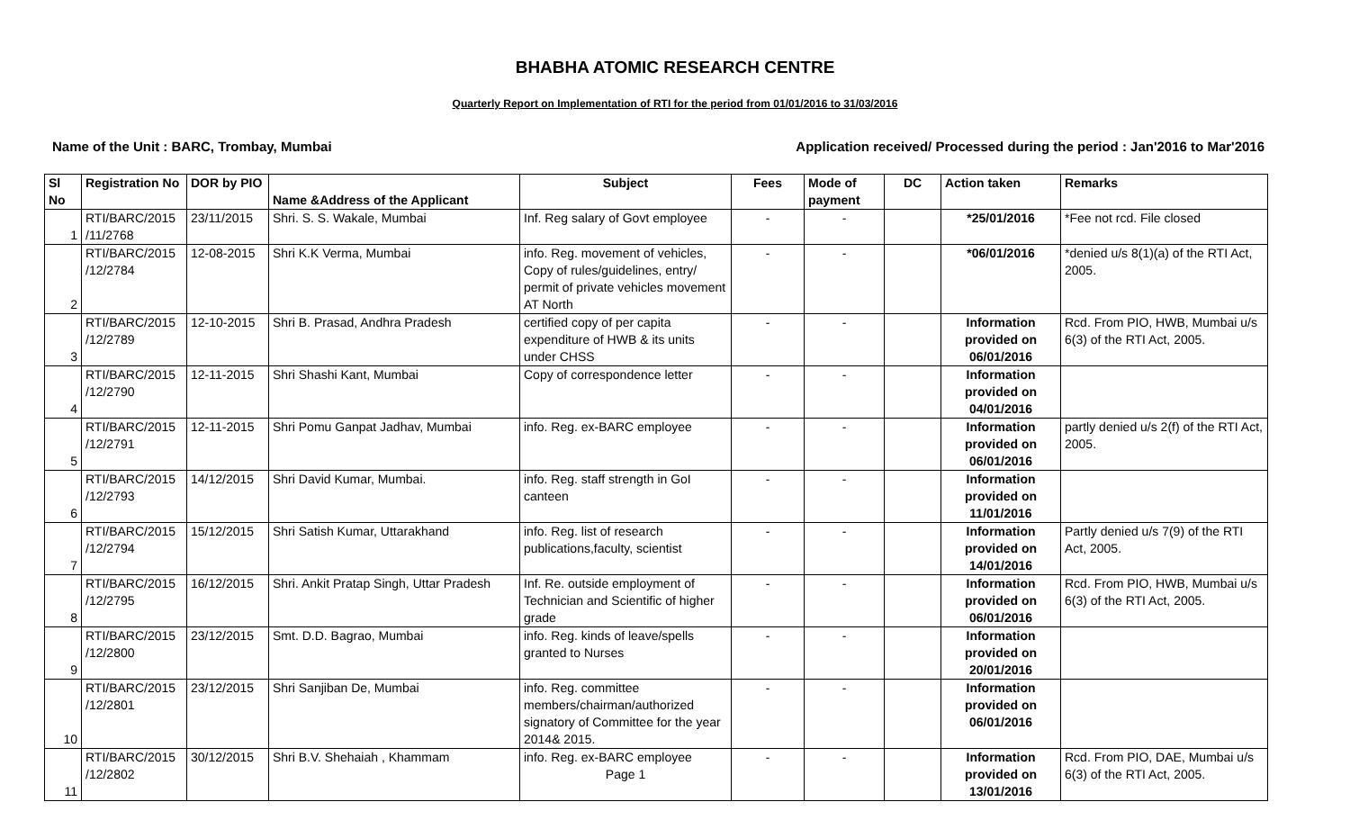BHABHA ATOMIC RESEARCH CENTRE
Quarterly Report on Implementation of RTI for the period from 01/01/2016 to 31/03/2016
Name of the Unit : BARC, Trombay, Mumbai Application received/ Processed during the period : Jan'2016 to Mar'2016
| Sl No | Registration No | DOR by PIO | Name &Address of the Applicant | Subject | Fees | Mode of payment | DC | Action taken | Remarks |
| --- | --- | --- | --- | --- | --- | --- | --- | --- | --- |
| 1 | RTI/BARC/2015 /11/2768 | 23/11/2015 | Shri. S. S. Wakale, Mumbai | Inf. Reg salary of Govt employee | - | - | | *25/01/2016 | *Fee not rcd. File closed |
| 2 | RTI/BARC/2015 /12/2784 | 12-08-2015 | Shri K.K Verma, Mumbai | info. Reg. movement of vehicles, Copy of rules/guidelines, entry/ permit of private vehicles movement AT North | - | - | | *06/01/2016 | *denied u/s 8(1)(a) of the RTI Act, 2005. |
| 3 | RTI/BARC/2015 /12/2789 | 12-10-2015 | Shri B. Prasad, Andhra Pradesh | certified copy of per capita expenditure of HWB & its units under CHSS | - | - | | Information provided on 06/01/2016 | Rcd. From PIO, HWB, Mumbai u/s 6(3) of the RTI Act, 2005. |
| 4 | RTI/BARC/2015 /12/2790 | 12-11-2015 | Shri Shashi Kant, Mumbai | Copy of correspondence letter | - | - | | Information provided on 04/01/2016 | |
| 5 | RTI/BARC/2015 /12/2791 | 12-11-2015 | Shri Pomu Ganpat Jadhav, Mumbai | info. Reg. ex-BARC employee | - | - | | Information provided on 06/01/2016 | partly denied u/s 2(f) of the RTI Act, 2005. |
| 6 | RTI/BARC/2015 /12/2793 | 14/12/2015 | Shri David Kumar, Mumbai. | info. Reg. staff strength in GoI canteen | - | - | | Information provided on 11/01/2016 | |
| 7 | RTI/BARC/2015 /12/2794 | 15/12/2015 | Shri Satish Kumar, Uttarakhand | info. Reg. list of research publications,faculty, scientist | - | - | | Information provided on 14/01/2016 | Partly denied u/s 7(9) of the RTI Act, 2005. |
| 8 | RTI/BARC/2015 /12/2795 | 16/12/2015 | Shri. Ankit Pratap Singh, Uttar Pradesh | Inf. Re. outside employment of Technician and Scientific of higher grade | - | - | | Information provided on 06/01/2016 | Rcd. From PIO, HWB, Mumbai u/s 6(3) of the RTI Act, 2005. |
| 9 | RTI/BARC/2015 /12/2800 | 23/12/2015 | Smt. D.D. Bagrao, Mumbai | info. Reg. kinds of leave/spells granted to Nurses | - | - | | Information provided on 20/01/2016 | |
| 10 | RTI/BARC/2015 /12/2801 | 23/12/2015 | Shri Sanjiban De, Mumbai | info. Reg. committee members/chairman/authorized signatory of Committee for the year 2014& 2015. | - | - | | Information provided on 06/01/2016 | |
| 11 | RTI/BARC/2015 /12/2802 | 30/12/2015 | Shri B.V. Shehaiah , Khammam | info. Reg. ex-BARC employee Page 1 | - | - | | Information provided on 13/01/2016 | Rcd. From PIO, DAE, Mumbai u/s 6(3) of the RTI Act, 2005. |